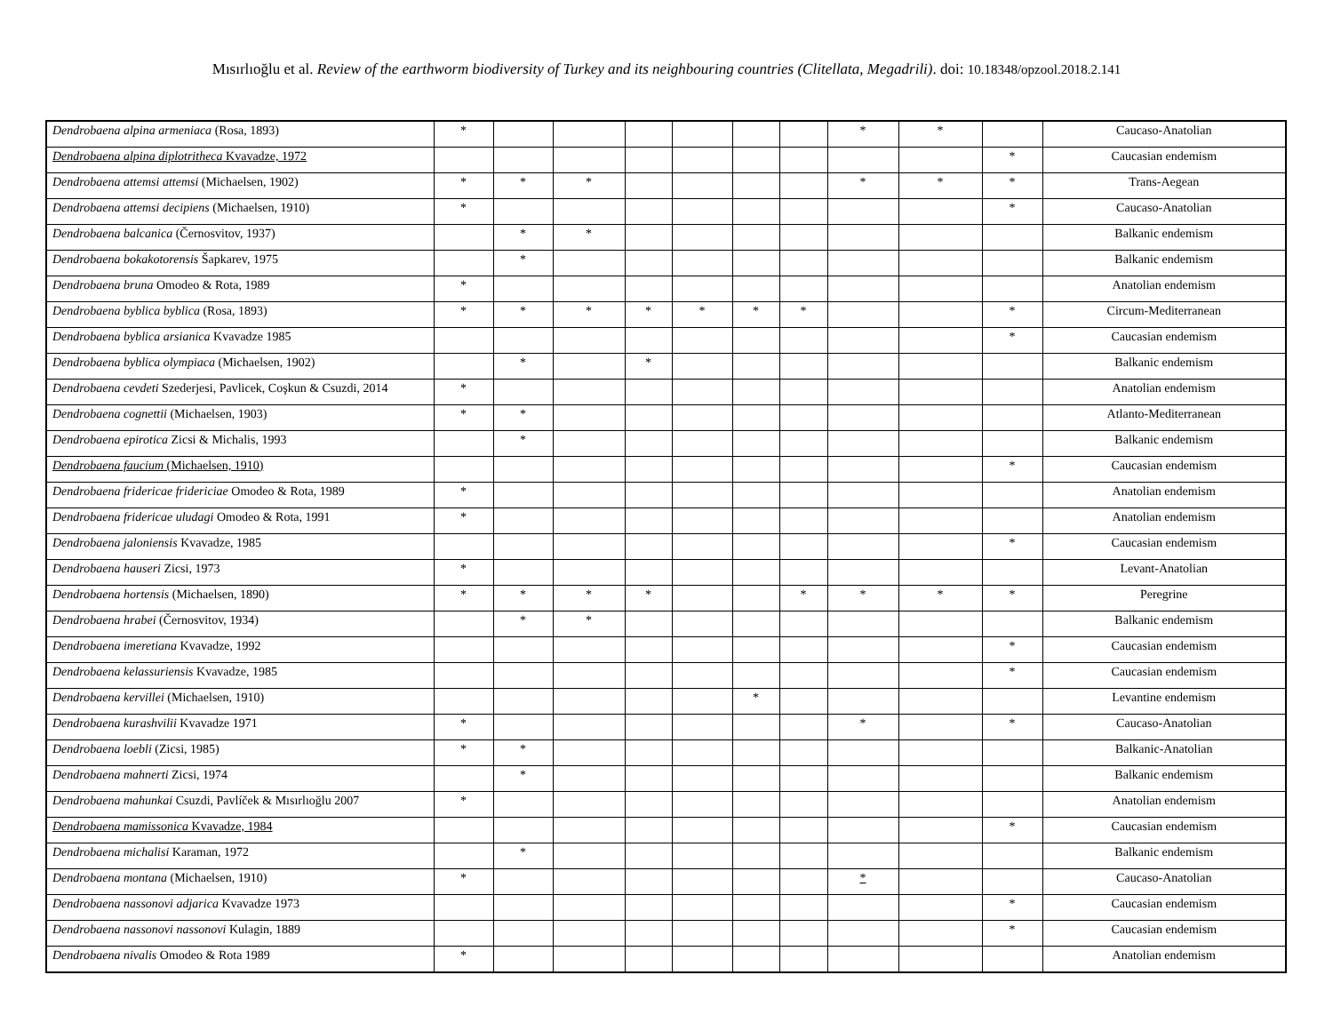Mısırlıoğlu et al. Review of the earthworm biodiversity of Turkey and its neighbouring countries (Clitellata, Megadrili). doi: 10.18348/opzool.2018.2.141
| Dendrobaena alpina armeniaca (Rosa, 1893) | * | | | | | | | * | * | | Caucaso-Anatolian |
| Dendrobaena alpina diplotritheca Kvavadze, 1972 | | | | | | | | | | * | Caucasian endemism |
| Dendrobaena attemsi attemsi (Michaelsen, 1902) | * | * | * | | | | | * | * | * | Trans-Aegean |
| Dendrobaena attemsi decipiens (Michaelsen, 1910) | * | | | | | | | | | * | Caucaso-Anatolian |
| Dendrobaena balcanica (Černosvitov, 1937) | | * | * | | | | | | | | Balkanic endemism |
| Dendrobaena bokakotorensis Šapkarev, 1975 | | * | | | | | | | | | Balkanic endemism |
| Dendrobaena bruna Omodeo & Rota, 1989 | * | | | | | | | | | | Anatolian endemism |
| Dendrobaena byblica byblica (Rosa, 1893) | * | * | * | * | * | * | * | | | * | Circum-Mediterranean |
| Dendrobaena byblica arsianica Kvavadze 1985 | | | | | | | | | | * | Caucasian endemism |
| Dendrobaena byblica olympiaca (Michaelsen, 1902) | | * | | * | | | | | | | Balkanic endemism |
| Dendrobaena cevdeti Szederjesi, Pavlicek, Coşkun & Csuzdi, 2014 | * | | | | | | | | | | Anatolian endemism |
| Dendrobaena cognettii (Michaelsen, 1903) | * | * | | | | | | | | | Atlanto-Mediterranean |
| Dendrobaena epirotica Zicsi & Michalis, 1993 | | * | | | | | | | | | Balkanic endemism |
| Dendrobaena faucium (Michaelsen, 1910) | | | | | | | | | | * | Caucasian endemism |
| Dendrobaena fridericae fridericiae Omodeo & Rota, 1989 | * | | | | | | | | | | Anatolian endemism |
| Dendrobaena fridericae uludagi Omodeo & Rota, 1991 | * | | | | | | | | | | Anatolian endemism |
| Dendrobaena jaloniensis Kvavadze, 1985 | | | | | | | | | | * | Caucasian endemism |
| Dendrobaena hauseri Zicsi, 1973 | * | | | | | | | | | | Levant-Anatolian |
| Dendrobaena hortensis (Michaelsen, 1890) | * | * | * | * | | | * | * | * | * | Peregrine |
| Dendrobaena hrabei (Černosvitov, 1934) | | * | * | | | | | | | | Balkanic endemism |
| Dendrobaena imeretiana Kvavadze, 1992 | | | | | | | | | | * | Caucasian endemism |
| Dendrobaena kelassuriensis Kvavadze, 1985 | | | | | | | | | | * | Caucasian endemism |
| Dendrobaena kervillei (Michaelsen, 1910) | | | | | | * | | | | | Levantine endemism |
| Dendrobaena kurashvilii Kvavadze 1971 | * | | | | | | | * | | * | Caucaso-Anatolian |
| Dendrobaena loebli (Zicsi, 1985) | * | * | | | | | | | | | Balkanic-Anatolian |
| Dendrobaena mahnerti Zicsi, 1974 | | * | | | | | | | | | Balkanic endemism |
| Dendrobaena mahunkai Csuzdi, Pavlíček & Mısırlıoğlu 2007 | * | | | | | | | | | | Anatolian endemism |
| Dendrobaena mamissonica Kvavadze, 1984 | | | | | | | | | | * | Caucasian endemism |
| Dendrobaena michalisi Karaman, 1972 | | * | | | | | | | | | Balkanic endemism |
| Dendrobaena montana (Michaelsen, 1910) | * | | | | | | | * | | | Caucaso-Anatolian |
| Dendrobaena nassonovi adjarica Kvavadze 1973 | | | | | | | | | | * | Caucasian endemism |
| Dendrobaena nassonovi nassonovi Kulagin, 1889 | | | | | | | | | | * | Caucasian endemism |
| Dendrobaena nivalis Omodeo & Rota 1989 | * | | | | | | | | | | Anatolian endemism |